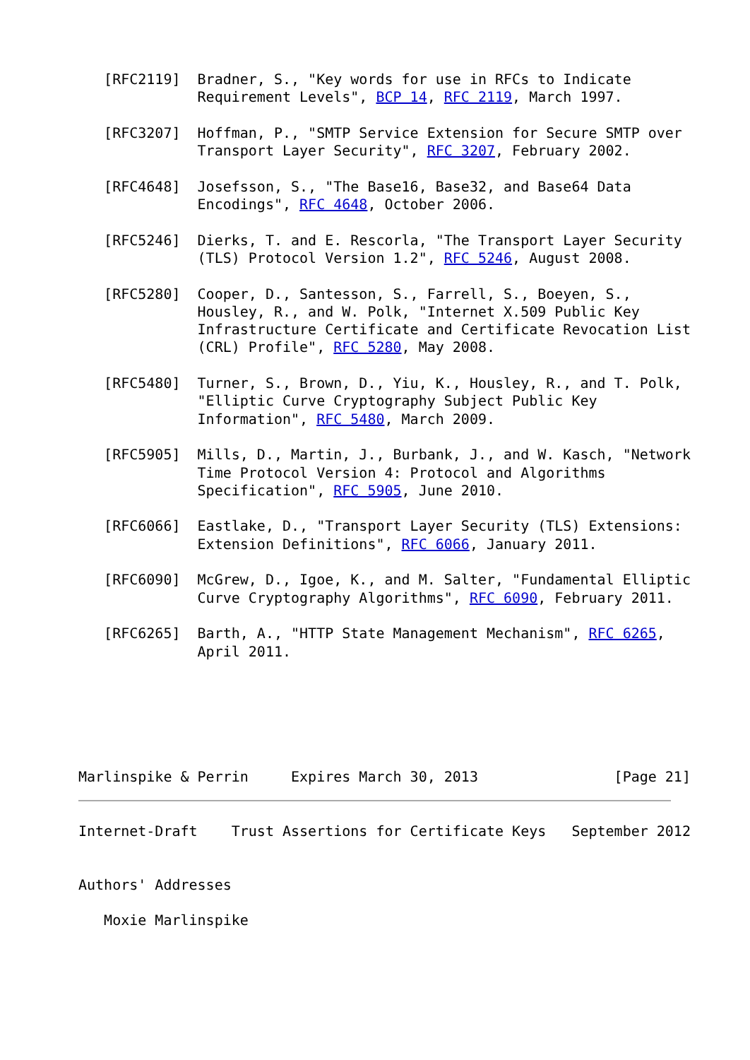[RFC2119]  Bradner, S., "Key words for use in RFCs to Indicate
              Requirement Levels", BCP 14, RFC 2119, March 1997.

   [RFC3207]  Hoffman, P., "SMTP Service Extension for Secure SMTP over
              Transport Layer Security", RFC 3207, February 2002.

   [RFC4648]  Josefsson, S., "The Base16, Base32, and Base64 Data
              Encodings", RFC 4648, October 2006.

   [RFC5246]  Dierks, T. and E. Rescorla, "The Transport Layer Security
              (TLS) Protocol Version 1.2", RFC 5246, August 2008.

   [RFC5280]  Cooper, D., Santesson, S., Farrell, S., Boeyen, S.,
              Housley, R., and W. Polk, "Internet X.509 Public Key
              Infrastructure Certificate and Certificate Revocation List
              (CRL) Profile", RFC 5280, May 2008.

   [RFC5480]  Turner, S., Brown, D., Yiu, K., Housley, R., and T. Polk,
              "Elliptic Curve Cryptography Subject Public Key
              Information", RFC 5480, March 2009.

   [RFC5905]  Mills, D., Martin, J., Burbank, J., and W. Kasch, "Network
              Time Protocol Version 4: Protocol and Algorithms
              Specification", RFC 5905, June 2010.

   [RFC6066]  Eastlake, D., "Transport Layer Security (TLS) Extensions:
              Extension Definitions", RFC 6066, January 2011.

   [RFC6090]  McGrew, D., Igoe, K., and M. Salter, "Fundamental Elliptic
              Curve Cryptography Algorithms", RFC 6090, February 2011.

   [RFC6265]  Barth, A., "HTTP State Management Mechanism", RFC 6265,
              April 2011.






Marlinspike & Perrin     Expires March 30, 2013                [Page 21]
Internet-Draft    Trust Assertions for Certificate Keys   September 2012


Authors' Addresses

   Moxie Marlinspike